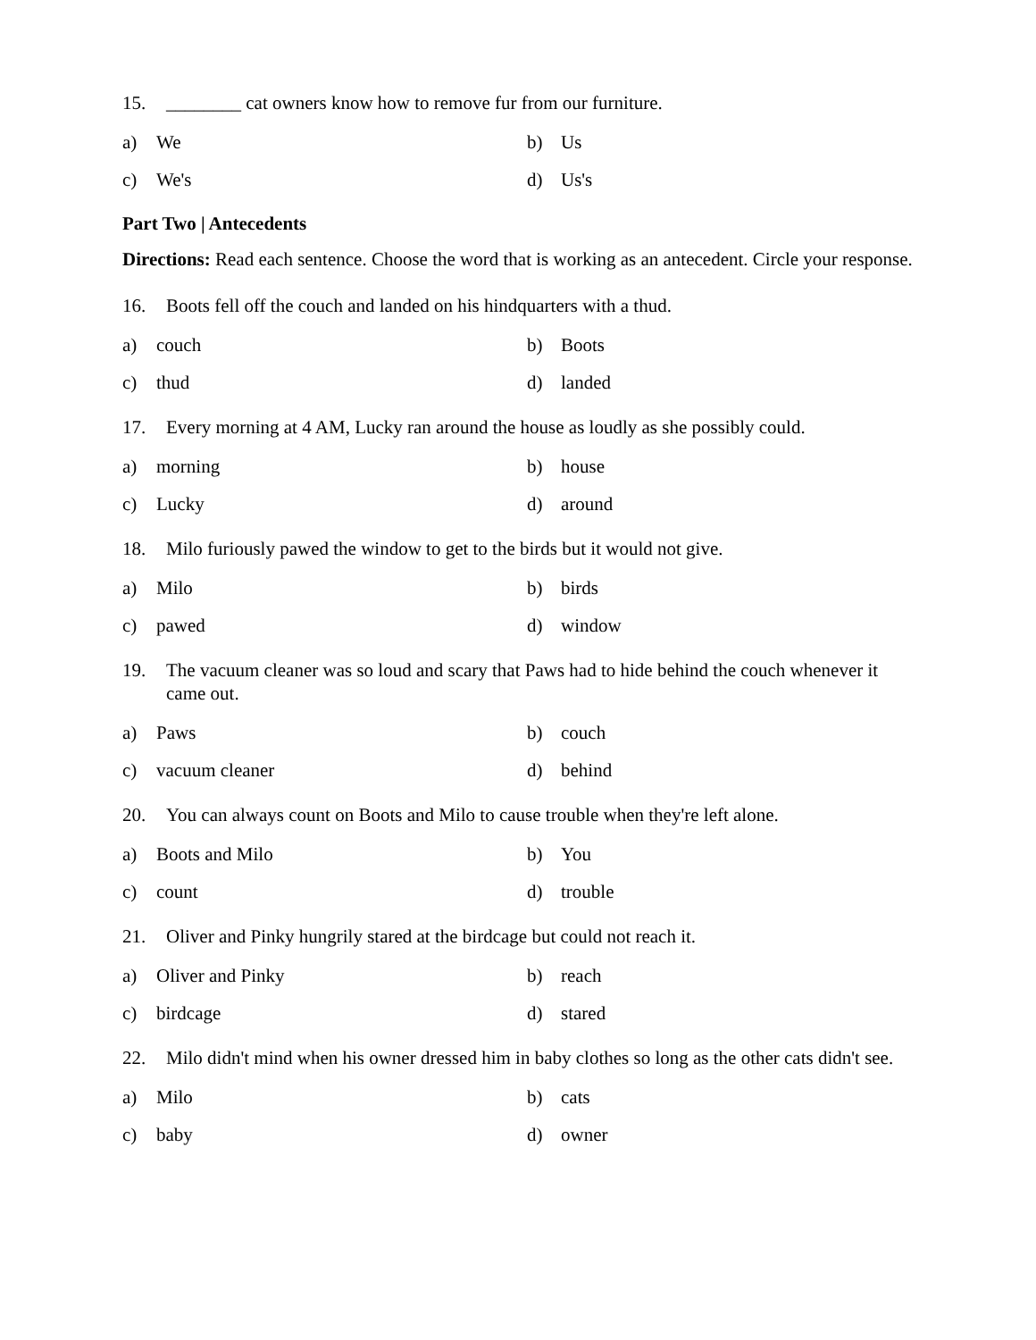15. ________ cat owners know how to remove fur from our furniture.
a) We
b) Us
c) We's
d) Us's
Part Two | Antecedents
Directions: Read each sentence. Choose the word that is working as an antecedent. Circle your response.
16. Boots fell off the couch and landed on his hindquarters with a thud.
a) couch
b) Boots
c) thud
d) landed
17. Every morning at 4 AM, Lucky ran around the house as loudly as she possibly could.
a) morning
b) house
c) Lucky
d) around
18. Milo furiously pawed the window to get to the birds but it would not give.
a) Milo
b) birds
c) pawed
d) window
19. The vacuum cleaner was so loud and scary that Paws had to hide behind the couch whenever it came out.
a) Paws
b) couch
c) vacuum cleaner
d) behind
20. You can always count on Boots and Milo to cause trouble when they're left alone.
a) Boots and Milo
b) You
c) count
d) trouble
21. Oliver and Pinky hungrily stared at the birdcage but could not reach it.
a) Oliver and Pinky
b) reach
c) birdcage
d) stared
22. Milo didn't mind when his owner dressed him in baby clothes so long as the other cats didn't see.
a) Milo
b) cats
c) baby
d) owner